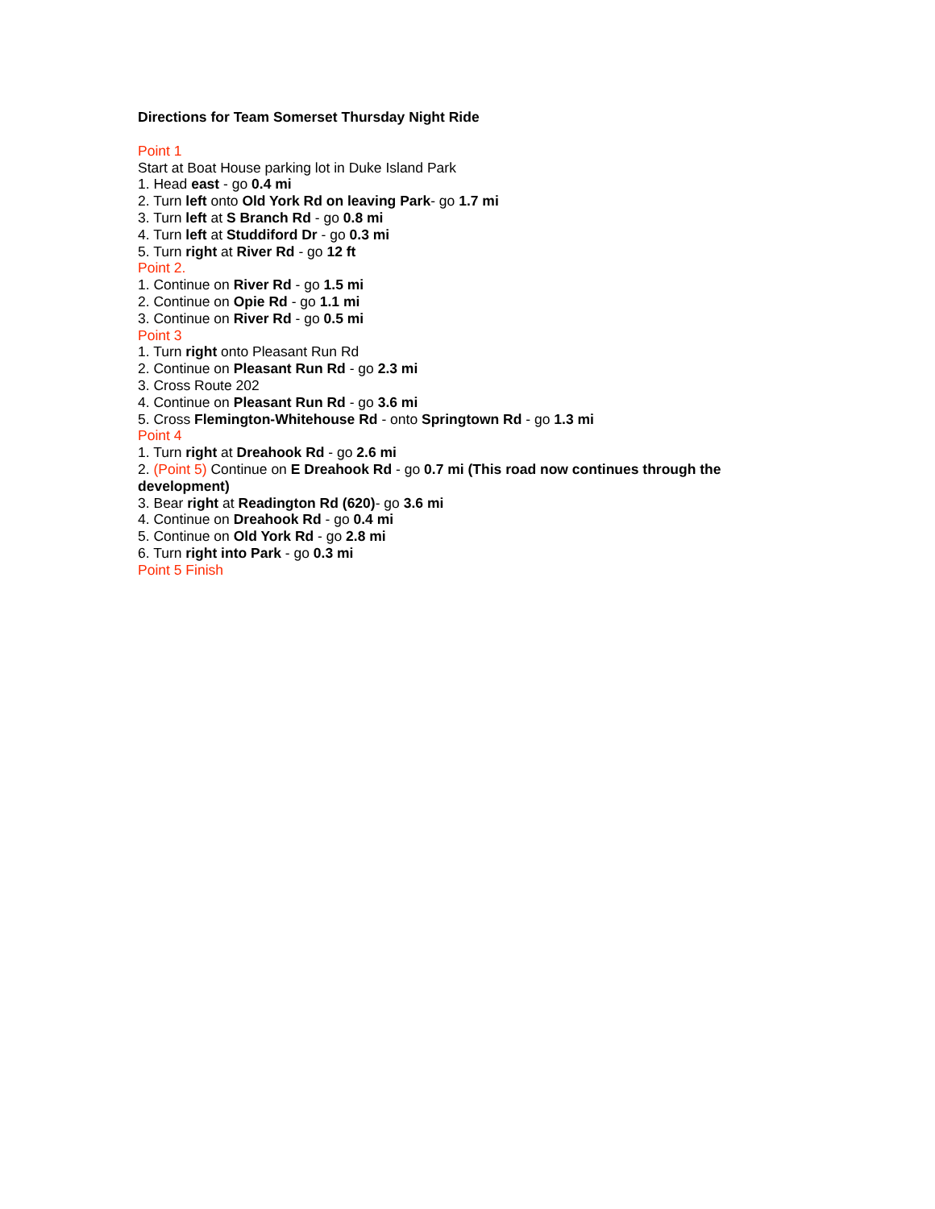Directions for Team Somerset Thursday Night Ride
Point 1
Start at Boat House parking lot in Duke Island Park
1. Head east - go 0.4 mi
2. Turn left onto Old York Rd on leaving Park- go 1.7 mi
3. Turn left at S Branch Rd - go 0.8 mi
4. Turn left at Studdiford Dr - go 0.3 mi
5. Turn right at River Rd - go 12 ft
Point 2.
1. Continue on River Rd - go 1.5 mi
2. Continue on Opie Rd - go 1.1 mi
3. Continue on River Rd - go 0.5 mi
Point 3
1. Turn right onto Pleasant Run Rd
2. Continue on Pleasant Run Rd - go 2.3 mi
3. Cross Route 202
4. Continue on Pleasant Run Rd - go 3.6 mi
5. Cross Flemington-Whitehouse Rd - onto Springtown Rd - go 1.3 mi
Point 4
1. Turn right at Dreahook Rd - go 2.6 mi
2. (Point 5) Continue on E Dreahook Rd - go 0.7 mi (This road now continues through the development)
3. Bear right at Readington Rd (620)- go 3.6 mi
4. Continue on Dreahook Rd - go 0.4 mi
5. Continue on Old York Rd - go 2.8 mi
6. Turn right into Park - go 0.3 mi
Point 5 Finish